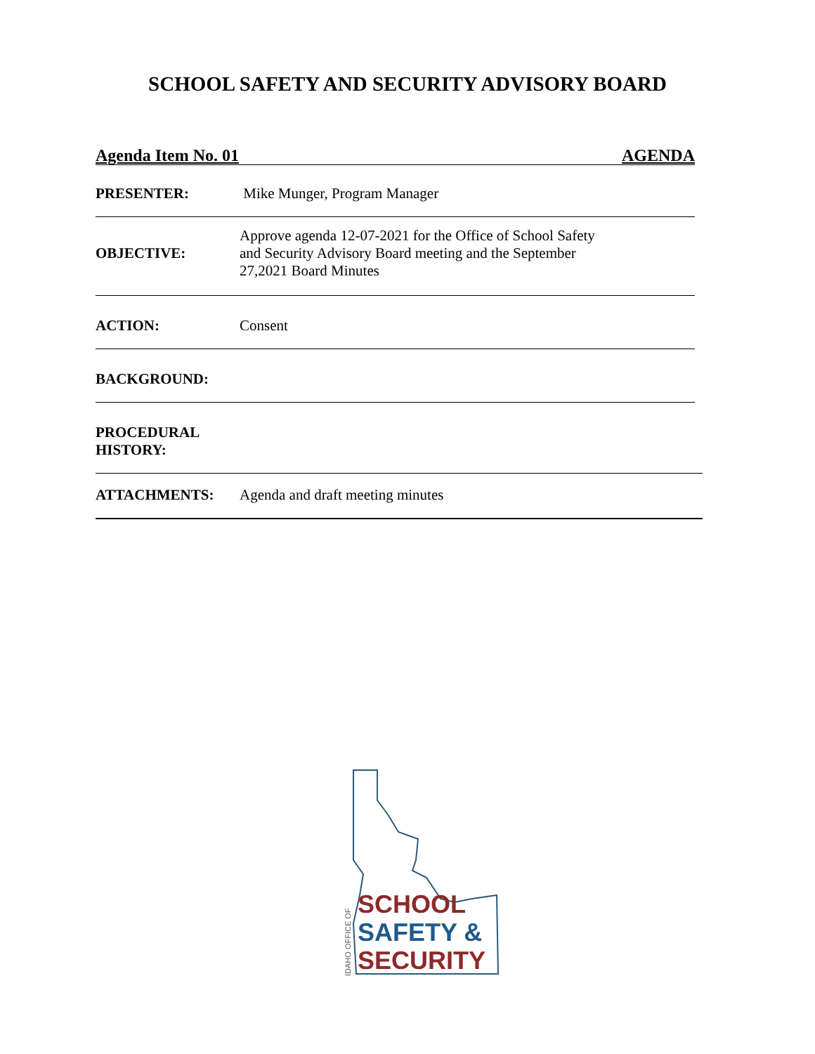SCHOOL SAFETY AND SECURITY ADVISORY BOARD
Agenda Item No. 01 AGENDA
PRESENTER: Mike Munger, Program Manager
OBJECTIVE:
Approve agenda 12-07-2021 for the Office of School Safety
and Security Advisory Board meeting and the September
27,2021 Board Minutes
ACTION: Consent
BACKGROUND:
PROCEDURAL
HISTORY:
ATTACHMENTS: Agenda and draft meeting minutes
SCHOOL
SAFETY &
SECURITY
IDAHO OFFICE OF